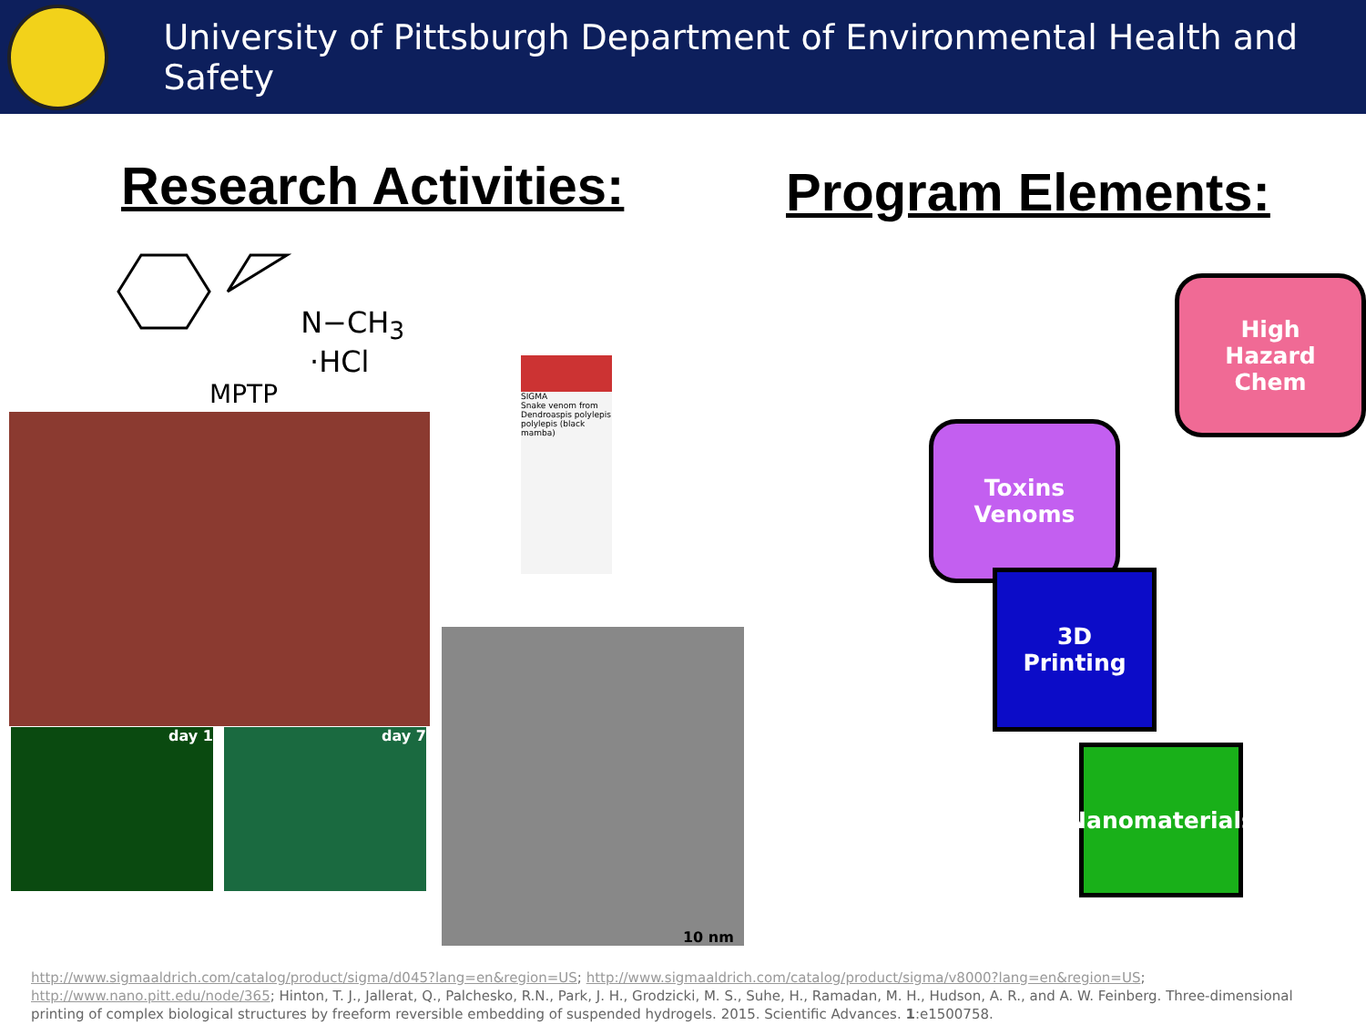University of Pittsburgh Department of Environmental Health and Safety
Research Activities:
N−CH<sub>3</sub>
·HCl
MPTP
day 1 day 7
SIGMA
Snake venom from Dendroaspis polylepis polylepis (black mamba)
10 nm
Program Elements:
High
Hazard
Chem
Toxins
Venoms
3D
Printing
Nanomaterials
http://www.sigmaaldrich.com/catalog/product/sigma/d045?lang=en&region=US; http://www.sigmaaldrich.com/catalog/product/sigma/v8000?lang=en&region=US; http://www.nano.pitt.edu/node/365; Hinton, T. J., Jallerat, Q., Palchesko, R.N., Park, J. H., Grodzicki, M. S., Suhe, H., Ramadan, M. H., Hudson, A. R., and A. W. Feinberg. Three-dimensional printing of complex biological structures by freeform reversible embedding of suspended hydrogels. 2015. Scientific Advances. 1:e1500758.